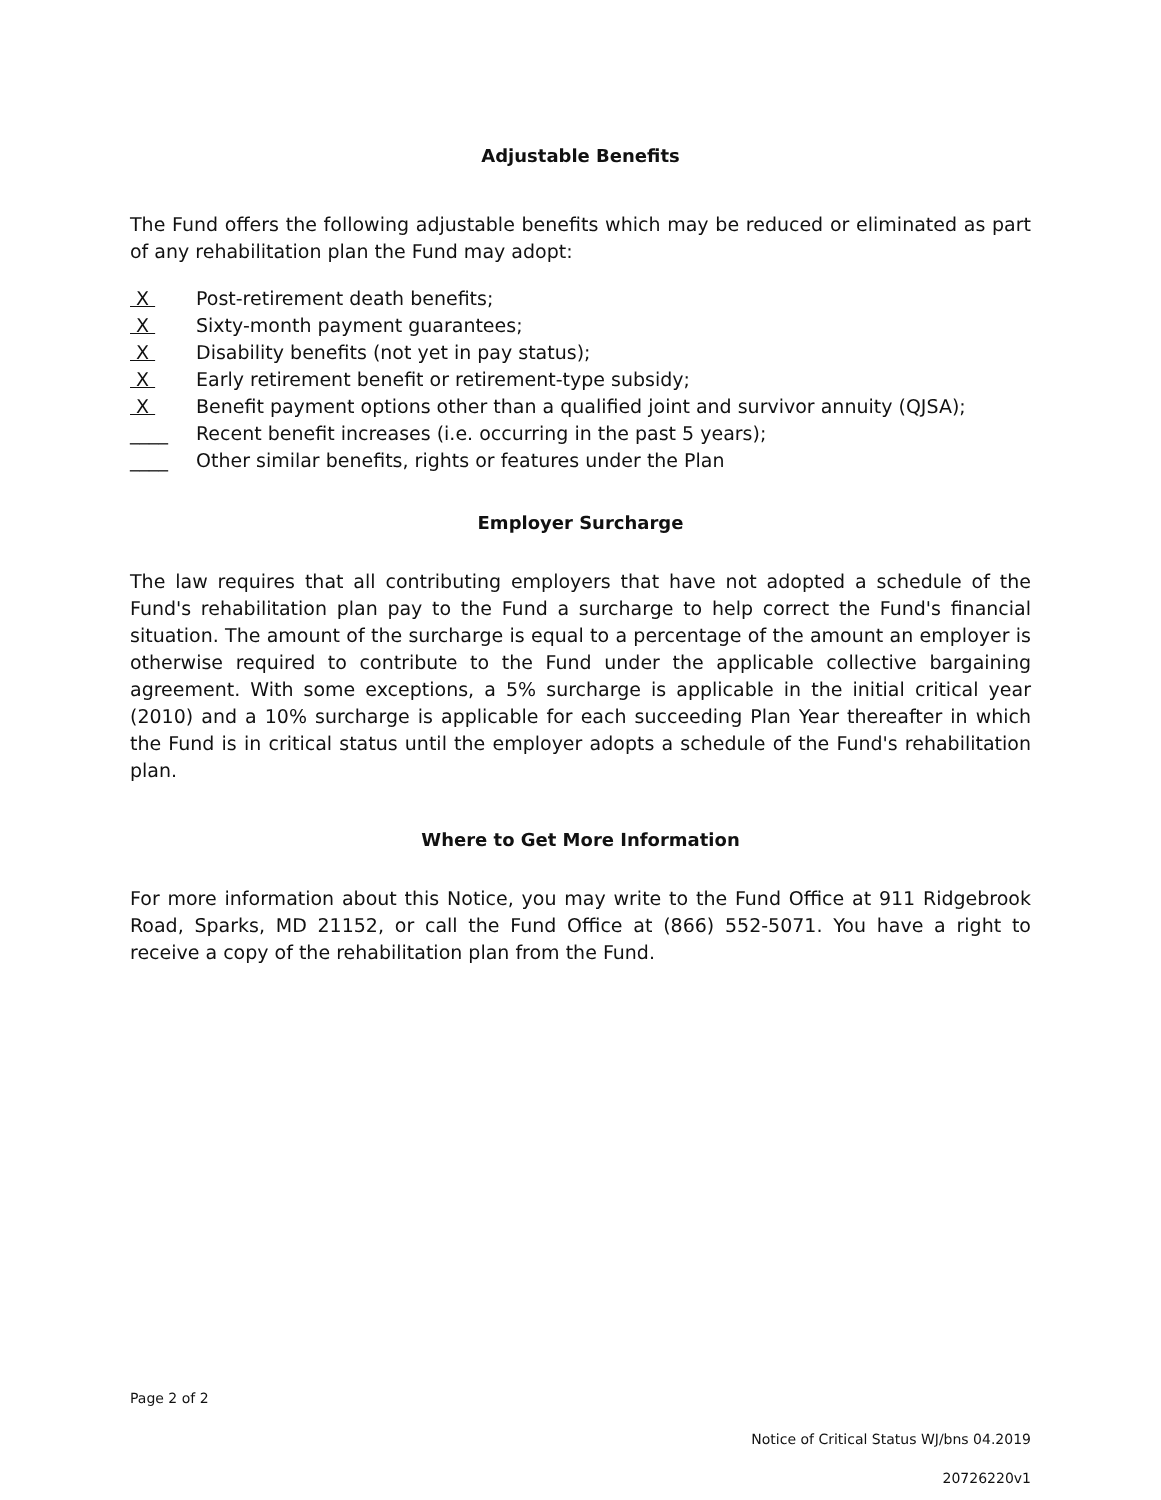Adjustable Benefits
The Fund offers the following adjustable benefits which may be reduced or eliminated as part of any rehabilitation plan the Fund may adopt:
X Post-retirement death benefits;
X Sixty-month payment guarantees;
X Disability benefits (not yet in pay status);
X Early retirement benefit or retirement-type subsidy;
X Benefit payment options other than a qualified joint and survivor annuity (QJSA);
____ Recent benefit increases (i.e. occurring in the past 5 years);
____ Other similar benefits, rights or features under the Plan
Employer Surcharge
The law requires that all contributing employers that have not adopted a schedule of the Fund's rehabilitation plan pay to the Fund a surcharge to help correct the Fund's financial situation. The amount of the surcharge is equal to a percentage of the amount an employer is otherwise required to contribute to the Fund under the applicable collective bargaining agreement. With some exceptions, a 5% surcharge is applicable in the initial critical year (2010) and a 10% surcharge is applicable for each succeeding Plan Year thereafter in which the Fund is in critical status until the employer adopts a schedule of the Fund's rehabilitation plan.
Where to Get More Information
For more information about this Notice, you may write to the Fund Office at 911 Ridgebrook Road, Sparks, MD 21152, or call the Fund Office at (866) 552-5071. You have a right to receive a copy of the rehabilitation plan from the Fund.
Notice of Critical Status WJ/bns 04.2019
20726220v1
Page 2 of 2